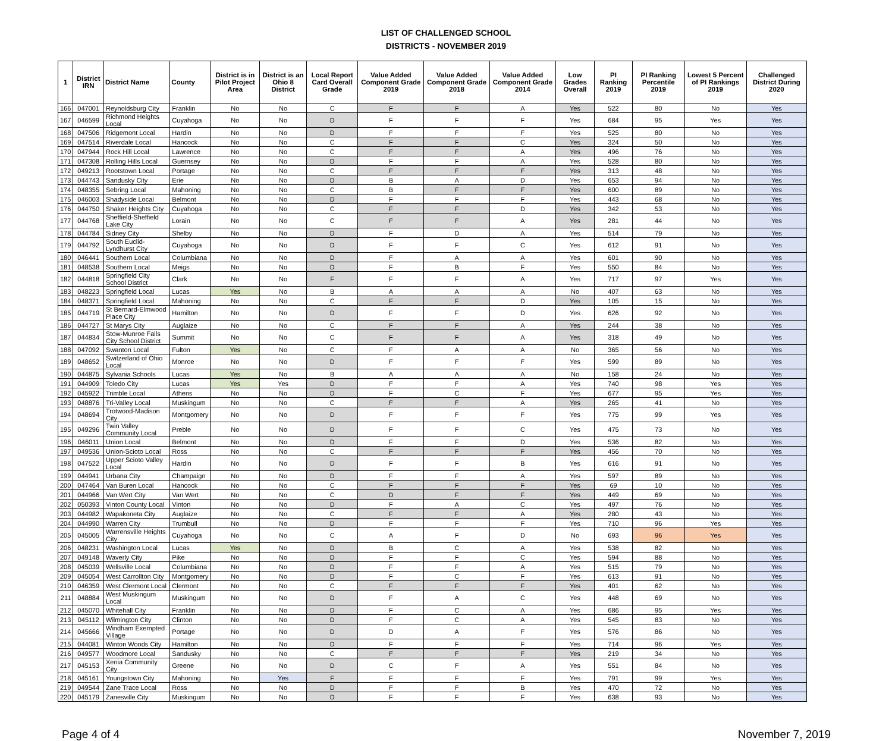LIST OF CHALLENGED SCHOOL
DISTRICTS - NOVEMBER 2019
| 1 | District IRN | District Name | County | District is in Pilot Project Area | District is an Ohio 8 District | Local Report Card Overall Grade | Value Added Component Grade 2019 | Value Added Component Grade 2018 | Value Added Component Grade 2014 | Low Grades Overall | PI Ranking 2019 | PI Ranking Percentile 2019 | Lowest 5 Percent of PI Rankings 2019 | Challenged District During 2020 |
| --- | --- | --- | --- | --- | --- | --- | --- | --- | --- | --- | --- | --- | --- | --- |
| 166 | 047001 | Reynoldsburg City | Franklin | No | No | C | F | F | A | Yes | 522 | 80 | No | Yes |
| 167 | 046599 | Richmond Heights Local | Cuyahoga | No | No | D | F | F | F | Yes | 684 | 95 | Yes | Yes |
| 168 | 047506 | Ridgemont Local | Hardin | No | No | D | F | F | F | Yes | 525 | 80 | No | Yes |
| 169 | 047514 | Riverdale Local | Hancock | No | No | C | F | F | C | Yes | 324 | 50 | No | Yes |
| 170 | 047944 | Rock Hill Local | Lawrence | No | No | C | F | F | A | Yes | 496 | 76 | No | Yes |
| 171 | 047308 | Rolling Hills Local | Guernsey | No | No | D | F | F | A | Yes | 528 | 80 | No | Yes |
| 172 | 049213 | Rootstown Local | Portage | No | No | C | F | F | F | Yes | 313 | 48 | No | Yes |
| 173 | 044743 | Sandusky City | Erie | No | No | D | B | A | D | Yes | 653 | 94 | No | Yes |
| 174 | 048355 | Sebring Local | Mahoning | No | No | C | B | F | F | Yes | 600 | 89 | No | Yes |
| 175 | 046003 | Shadyside Local | Belmont | No | No | D | F | F | F | Yes | 443 | 68 | No | Yes |
| 176 | 044750 | Shaker Heights City | Cuyahoga | No | No | C | F | F | D | Yes | 342 | 53 | No | Yes |
| 177 | 044768 | Sheffield-Sheffield Lake City | Lorain | No | No | C | F | F | A | Yes | 281 | 44 | No | Yes |
| 178 | 044784 | Sidney City | Shelby | No | No | D | F | D | A | Yes | 514 | 79 | No | Yes |
| 179 | 044792 | South Euclid-Lyndhurst City | Cuyahoga | No | No | D | F | F | C | Yes | 612 | 91 | No | Yes |
| 180 | 046441 | Southern Local | Columbiana | No | No | D | F | A | A | Yes | 601 | 90 | No | Yes |
| 181 | 048538 | Southern Local | Meigs | No | No | D | F | B | F | Yes | 550 | 84 | No | Yes |
| 182 | 044818 | Springfield City School District | Clark | No | No | F | F | F | A | Yes | 717 | 97 | Yes | Yes |
| 183 | 048223 | Springfield Local | Lucas | Yes | No | B | A | A | A | No | 407 | 63 | No | Yes |
| 184 | 048371 | Springfield Local | Mahoning | No | No | C | F | F | D | Yes | 105 | 15 | No | Yes |
| 185 | 044719 | St Bernard-Elmwood Place City | Hamilton | No | No | D | F | F | D | Yes | 626 | 92 | No | Yes |
| 186 | 044727 | St Marys City | Auglaize | No | No | C | F | F | A | Yes | 244 | 38 | No | Yes |
| 187 | 044834 | Stow-Munroe Falls City School District | Summit | No | No | C | F | F | A | Yes | 318 | 49 | No | Yes |
| 188 | 047092 | Swanton Local | Fulton | Yes | No | C | F | A | A | No | 365 | 56 | No | Yes |
| 189 | 048652 | Switzerland of Ohio Local | Monroe | No | No | D | F | F | F | Yes | 599 | 89 | No | Yes |
| 190 | 044875 | Sylvania Schools | Lucas | Yes | No | B | A | A | A | No | 158 | 24 | No | Yes |
| 191 | 044909 | Toledo City | Lucas | Yes | Yes | D | F | F | A | Yes | 740 | 98 | Yes | Yes |
| 192 | 045922 | Trimble Local | Athens | No | No | D | F | C | F | Yes | 677 | 95 | Yes | Yes |
| 193 | 048876 | Tri-Valley Local | Muskingum | No | No | C | F | F | A | Yes | 265 | 41 | No | Yes |
| 194 | 048694 | Trotwood-Madison City | Montgomery | No | No | D | F | F | F | Yes | 775 | 99 | Yes | Yes |
| 195 | 049296 | Twin Valley Community Local | Preble | No | No | D | F | F | C | Yes | 475 | 73 | No | Yes |
| 196 | 046011 | Union Local | Belmont | No | No | D | F | F | D | Yes | 536 | 82 | No | Yes |
| 197 | 049536 | Union-Scioto Local | Ross | No | No | C | F | F | F | Yes | 456 | 70 | No | Yes |
| 198 | 047522 | Upper Scioto Valley Local | Hardin | No | No | D | F | F | B | Yes | 616 | 91 | No | Yes |
| 199 | 044941 | Urbana City | Champaign | No | No | D | F | F | A | Yes | 597 | 89 | No | Yes |
| 200 | 047464 | Van Buren Local | Hancock | No | No | C | F | F | F | Yes | 69 | 10 | No | Yes |
| 201 | 044966 | Van Wert City | Van Wert | No | No | C | D | F | F | Yes | 449 | 69 | No | Yes |
| 202 | 050393 | Vinton County Local | Vinton | No | No | D | F | A | C | Yes | 497 | 76 | No | Yes |
| 203 | 044982 | Wapakoneta City | Auglaize | No | No | C | F | F | A | Yes | 280 | 43 | No | Yes |
| 204 | 044990 | Warren City | Trumbull | No | No | D | F | F | F | Yes | 710 | 96 | Yes | Yes |
| 205 | 045005 | Warrensville Heights City | Cuyahoga | No | No | C | A | F | D | No | 693 | 96 | Yes | Yes |
| 206 | 048231 | Washington Local | Lucas | Yes | No | D | B | C | A | Yes | 538 | 82 | No | Yes |
| 207 | 049148 | Waverly City | Pike | No | No | D | F | F | C | Yes | 594 | 88 | No | Yes |
| 208 | 045039 | Wellsville Local | Columbiana | No | No | D | F | F | A | Yes | 515 | 79 | No | Yes |
| 209 | 045054 | West Carrollton City | Montgomery | No | No | D | F | C | F | Yes | 613 | 91 | No | Yes |
| 210 | 046359 | West Clermont Local | Clermont | No | No | C | F | F | F | Yes | 401 | 62 | No | Yes |
| 211 | 048884 | West Muskingum Local | Muskingum | No | No | D | F | A | C | Yes | 448 | 69 | No | Yes |
| 212 | 045070 | Whitehall City | Franklin | No | No | D | F | C | A | Yes | 686 | 95 | Yes | Yes |
| 213 | 045112 | Wilmington City | Clinton | No | No | D | F | C | A | Yes | 545 | 83 | No | Yes |
| 214 | 045666 | Windham Exempted Village | Portage | No | No | D | D | A | F | Yes | 576 | 86 | No | Yes |
| 215 | 044081 | Winton Woods City | Hamilton | No | No | D | F | F | F | Yes | 714 | 96 | Yes | Yes |
| 216 | 049577 | Woodmore Local | Sandusky | No | No | C | F | F | F | Yes | 219 | 34 | No | Yes |
| 217 | 045153 | Xenia Community City | Greene | No | No | D | C | F | A | Yes | 551 | 84 | No | Yes |
| 218 | 045161 | Youngstown City | Mahoning | No | Yes | F | F | F | F | Yes | 791 | 99 | Yes | Yes |
| 219 | 049544 | Zane Trace Local | Ross | No | No | D | F | F | B | Yes | 470 | 72 | No | Yes |
| 220 | 045179 | Zanesville City | Muskingum | No | No | D | F | F | F | Yes | 638 | 93 | No | Yes |
Page 4 of 4 November 7, 2019